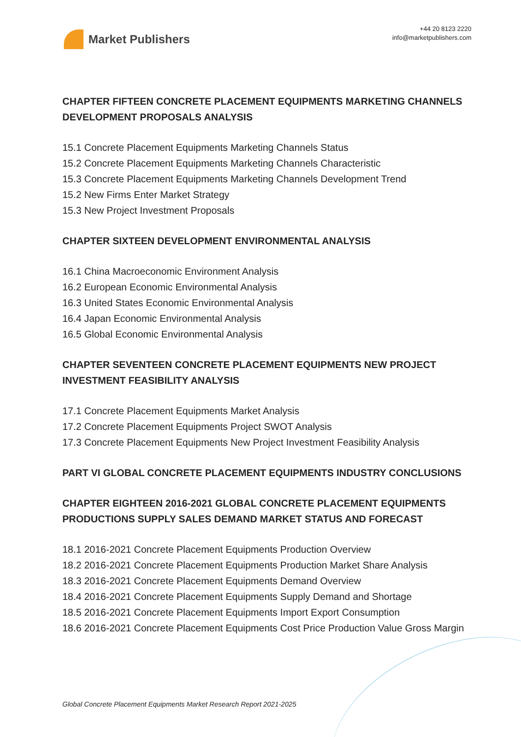Market Publishers
+44 20 8123 2220
info@marketpublishers.com
CHAPTER FIFTEEN CONCRETE PLACEMENT EQUIPMENTS MARKETING CHANNELS DEVELOPMENT PROPOSALS ANALYSIS
15.1 Concrete Placement Equipments Marketing Channels Status
15.2 Concrete Placement Equipments Marketing Channels Characteristic
15.3 Concrete Placement Equipments Marketing Channels Development Trend
15.2 New Firms Enter Market Strategy
15.3 New Project Investment Proposals
CHAPTER SIXTEEN DEVELOPMENT ENVIRONMENTAL ANALYSIS
16.1 China Macroeconomic Environment Analysis
16.2 European Economic Environmental Analysis
16.3 United States Economic Environmental Analysis
16.4 Japan Economic Environmental Analysis
16.5 Global Economic Environmental Analysis
CHAPTER SEVENTEEN CONCRETE PLACEMENT EQUIPMENTS NEW PROJECT INVESTMENT FEASIBILITY ANALYSIS
17.1 Concrete Placement Equipments Market Analysis
17.2 Concrete Placement Equipments Project SWOT Analysis
17.3 Concrete Placement Equipments New Project Investment Feasibility Analysis
PART VI GLOBAL CONCRETE PLACEMENT EQUIPMENTS INDUSTRY CONCLUSIONS
CHAPTER EIGHTEEN 2016-2021 GLOBAL CONCRETE PLACEMENT EQUIPMENTS PRODUCTIONS SUPPLY SALES DEMAND MARKET STATUS AND FORECAST
18.1 2016-2021 Concrete Placement Equipments Production Overview
18.2 2016-2021 Concrete Placement Equipments Production Market Share Analysis
18.3 2016-2021 Concrete Placement Equipments Demand Overview
18.4 2016-2021 Concrete Placement Equipments Supply Demand and Shortage
18.5 2016-2021 Concrete Placement Equipments Import Export Consumption
18.6 2016-2021 Concrete Placement Equipments Cost Price Production Value Gross Margin
Global Concrete Placement Equipments Market Research Report 2021-2025